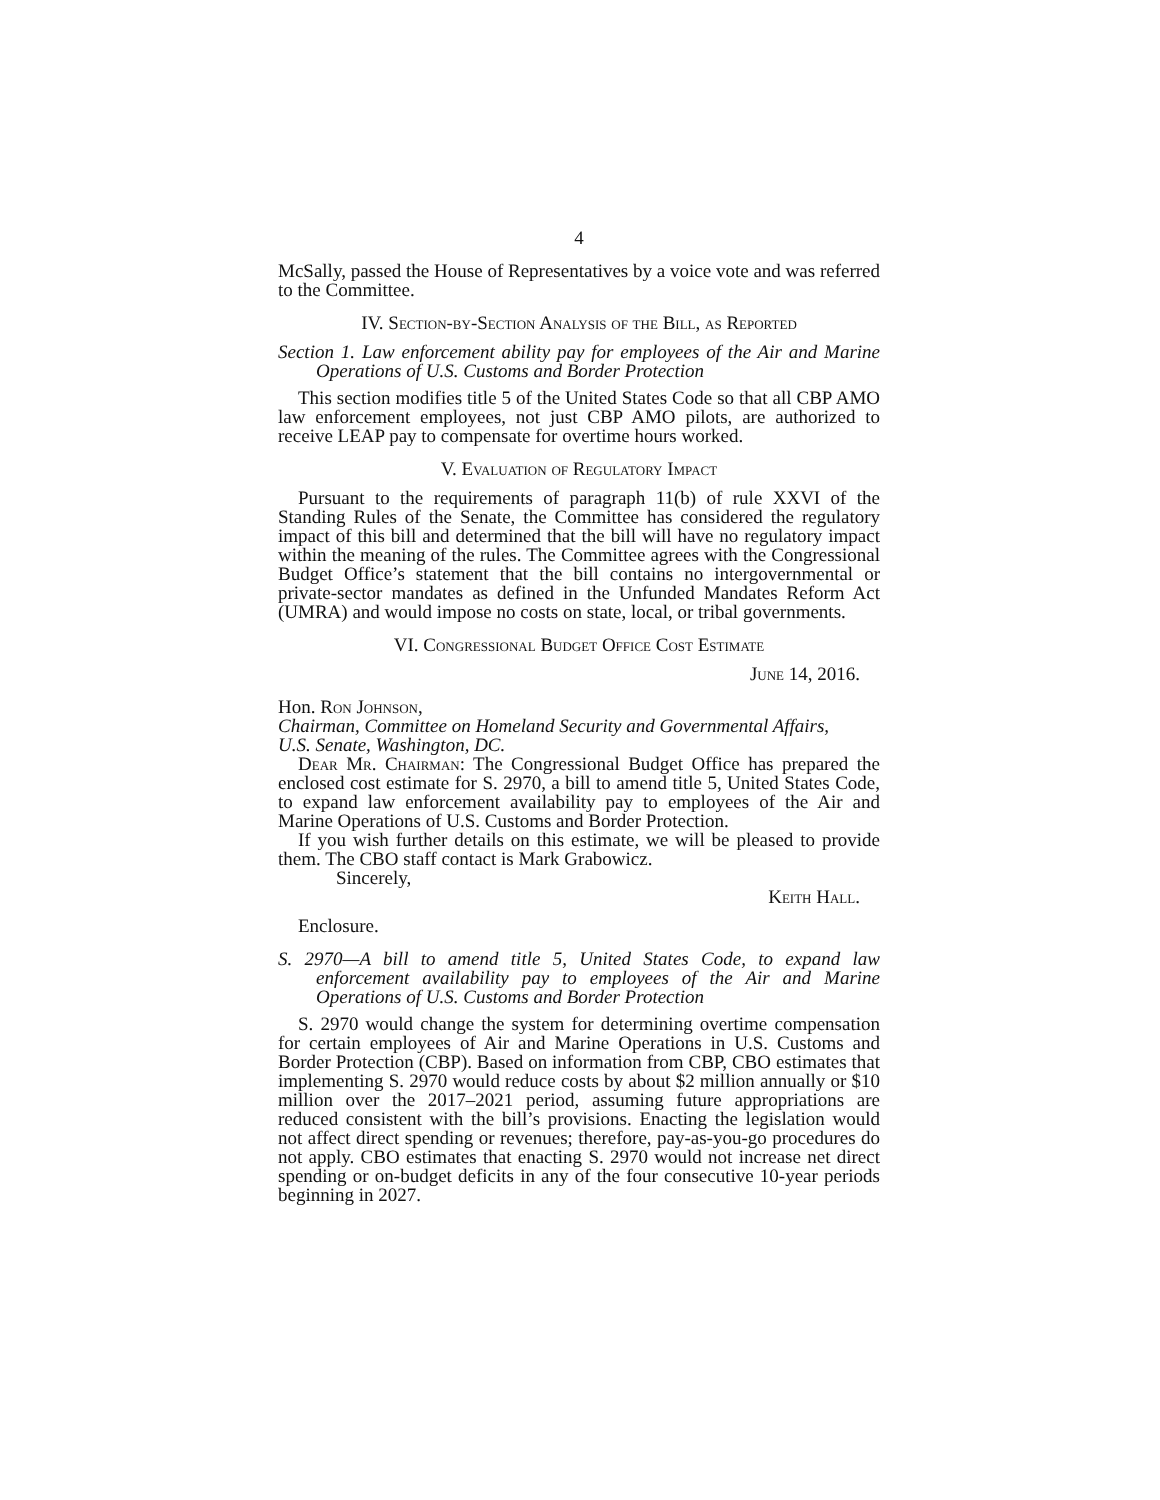4
McSally, passed the House of Representatives by a voice vote and was referred to the Committee.
IV. Section-by-Section Analysis of the Bill, as Reported
Section 1. Law enforcement ability pay for employees of the Air and Marine Operations of U.S. Customs and Border Protection
This section modifies title 5 of the United States Code so that all CBP AMO law enforcement employees, not just CBP AMO pilots, are authorized to receive LEAP pay to compensate for overtime hours worked.
V. Evaluation of Regulatory Impact
Pursuant to the requirements of paragraph 11(b) of rule XXVI of the Standing Rules of the Senate, the Committee has considered the regulatory impact of this bill and determined that the bill will have no regulatory impact within the meaning of the rules. The Committee agrees with the Congressional Budget Office’s statement that the bill contains no intergovernmental or private-sector mandates as defined in the Unfunded Mandates Reform Act (UMRA) and would impose no costs on state, local, or tribal governments.
VI. Congressional Budget Office Cost Estimate
June 14, 2016.
Hon. Ron Johnson,
Chairman, Committee on Homeland Security and Governmental Affairs,
U.S. Senate, Washington, DC.
Dear Mr. Chairman: The Congressional Budget Office has prepared the enclosed cost estimate for S. 2970, a bill to amend title 5, United States Code, to expand law enforcement availability pay to employees of the Air and Marine Operations of U.S. Customs and Border Protection.
If you wish further details on this estimate, we will be pleased to provide them. The CBO staff contact is Mark Grabowicz.
Sincerely,
Keith Hall.
Enclosure.
S. 2970—A bill to amend title 5, United States Code, to expand law enforcement availability pay to employees of the Air and Marine Operations of U.S. Customs and Border Protection
S. 2970 would change the system for determining overtime compensation for certain employees of Air and Marine Operations in U.S. Customs and Border Protection (CBP). Based on information from CBP, CBO estimates that implementing S. 2970 would reduce costs by about $2 million annually or $10 million over the 2017–2021 period, assuming future appropriations are reduced consistent with the bill’s provisions. Enacting the legislation would not affect direct spending or revenues; therefore, pay-as-you-go procedures do not apply. CBO estimates that enacting S. 2970 would not increase net direct spending or on-budget deficits in any of the four consecutive 10-year periods beginning in 2027.